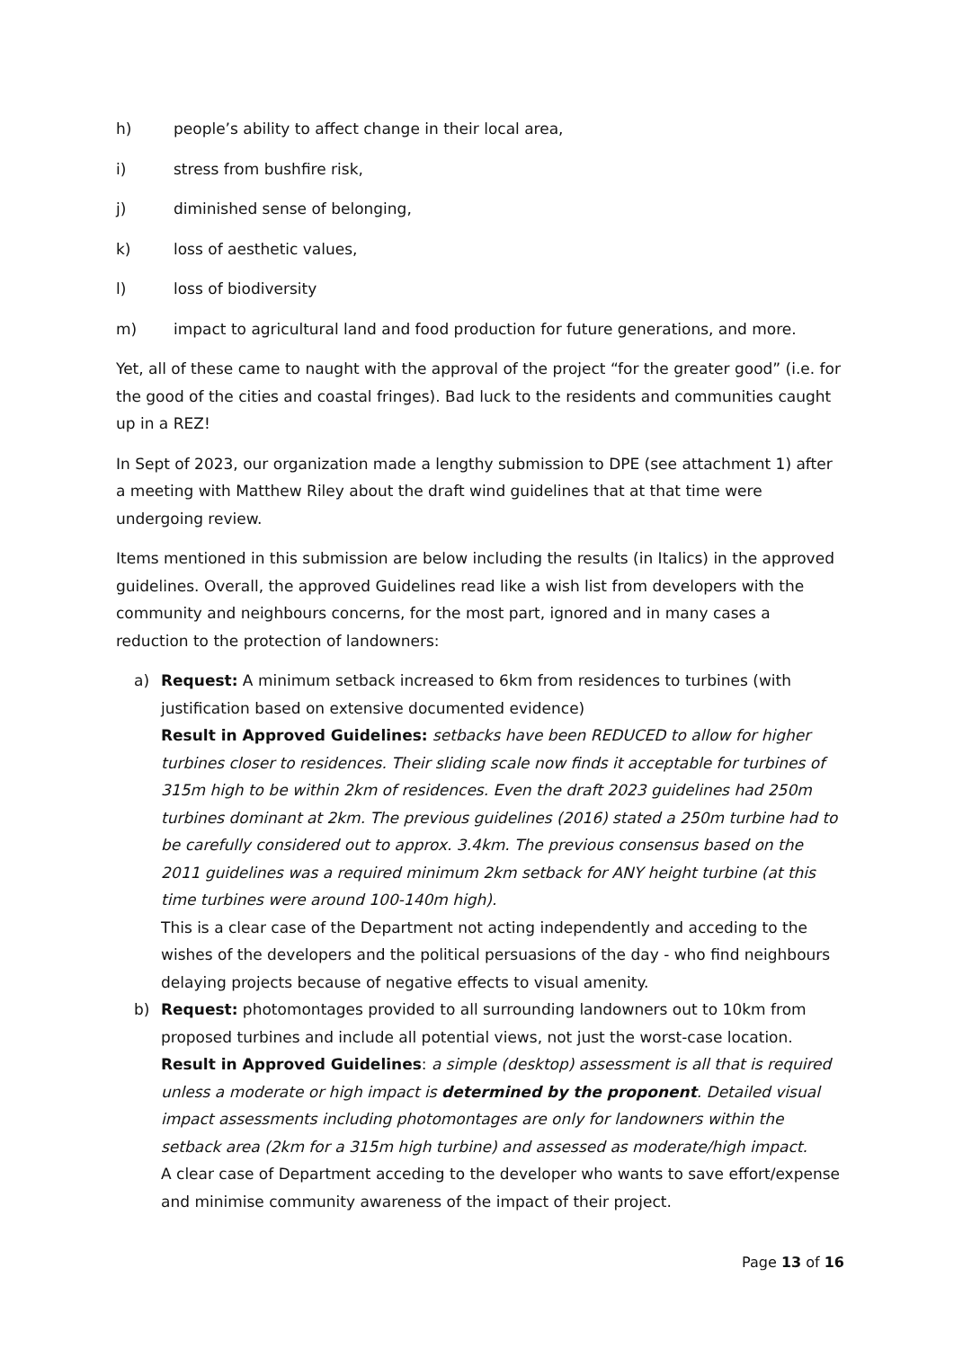h) people’s ability to affect change in their local area,
i) stress from bushfire risk,
j) diminished sense of belonging,
k) loss of aesthetic values,
l) loss of biodiversity
m) impact to agricultural land and food production for future generations, and more.
Yet, all of these came to naught with the approval of the project “for the greater good” (i.e. for the good of the cities and coastal fringes). Bad luck to the residents and communities caught up in a REZ!
In Sept of 2023, our organization made a lengthy submission to DPE (see attachment 1) after a meeting with Matthew Riley about the draft wind guidelines that at that time were undergoing review.
Items mentioned in this submission are below including the results (in Italics) in the approved guidelines. Overall, the approved Guidelines read like a wish list from developers with the community and neighbours concerns, for the most part, ignored and in many cases a reduction to the protection of landowners:
a) Request: A minimum setback increased to 6km from residences to turbines (with justification based on extensive documented evidence)
Result in Approved Guidelines: setbacks have been REDUCED to allow for higher turbines closer to residences. Their sliding scale now finds it acceptable for turbines of 315m high to be within 2km of residences. Even the draft 2023 guidelines had 250m turbines dominant at 2km. The previous guidelines (2016) stated a 250m turbine had to be carefully considered out to approx. 3.4km. The previous consensus based on the 2011 guidelines was a required minimum 2km setback for ANY height turbine (at this time turbines were around 100-140m high).
This is a clear case of the Department not acting independently and acceding to the wishes of the developers and the political persuasions of the day - who find neighbours delaying projects because of negative effects to visual amenity.
b) Request: photomontages provided to all surrounding landowners out to 10km from proposed turbines and include all potential views, not just the worst-case location.
Result in Approved Guidelines: a simple (desktop) assessment is all that is required unless a moderate or high impact is determined by the proponent. Detailed visual impact assessments including photomontages are only for landowners within the setback area (2km for a 315m high turbine) and assessed as moderate/high impact.
A clear case of Department acceding to the developer who wants to save effort/expense and minimise community awareness of the impact of their project.
Page 13 of 16